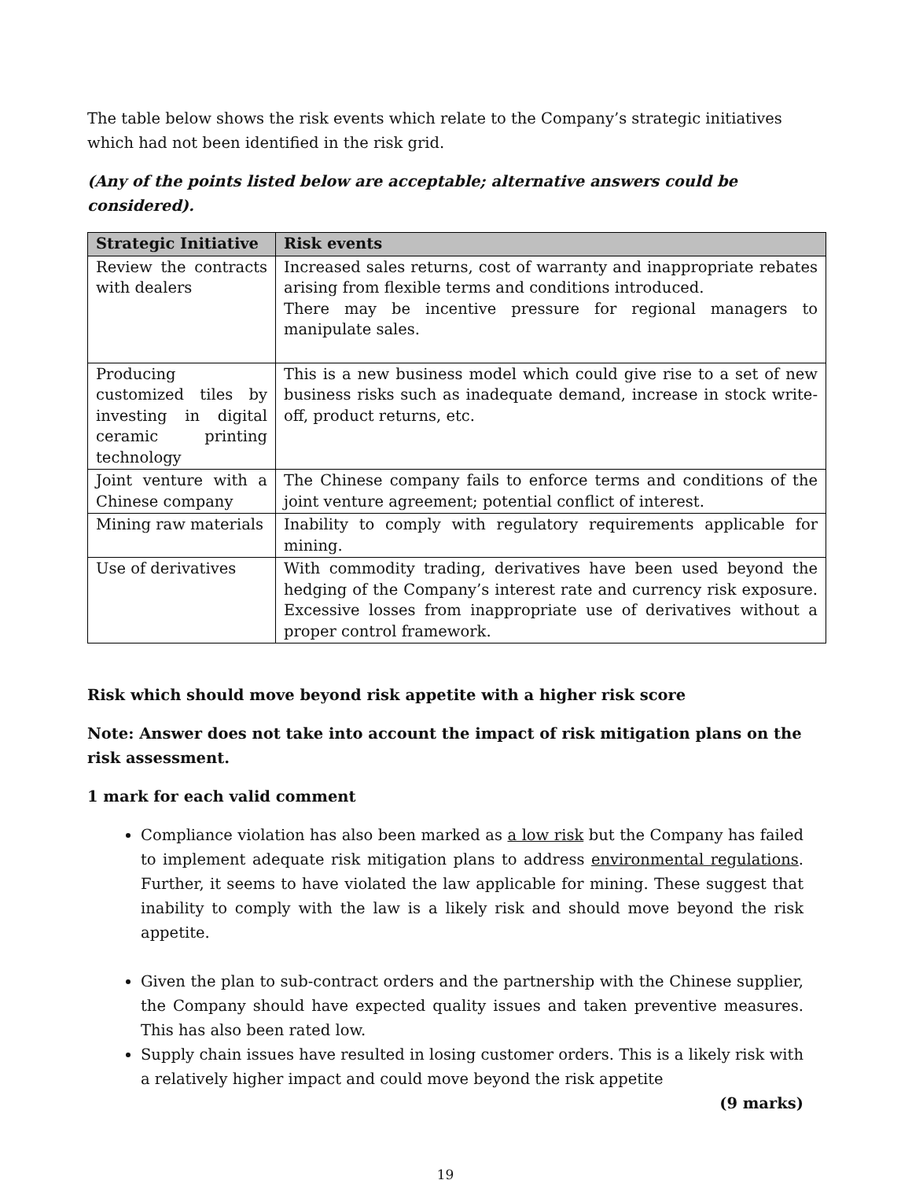The table below shows the risk events which relate to the Company’s strategic initiatives which had not been identified in the risk grid.
(Any of the points listed below are acceptable; alternative answers could be considered).
| Strategic Initiative | Risk events |
| --- | --- |
| Review the contracts with dealers | Increased sales returns, cost of warranty and inappropriate rebates arising from flexible terms and conditions introduced. There may be incentive pressure for regional managers to manipulate sales. |
| Producing customized tiles by investing in digital ceramic printing technology | This is a new business model which could give rise to a set of new business risks such as inadequate demand, increase in stock write-off, product returns, etc. |
| Joint venture with a Chinese company | The Chinese company fails to enforce terms and conditions of the joint venture agreement; potential conflict of interest. |
| Mining raw materials | Inability to comply with regulatory requirements applicable for mining. |
| Use of derivatives | With commodity trading, derivatives have been used beyond the hedging of the Company’s interest rate and currency risk exposure. Excessive losses from inappropriate use of derivatives without a proper control framework. |
Risk which should move beyond risk appetite with a higher risk score
Note: Answer does not take into account the impact of risk mitigation plans on the risk assessment.
1 mark for each valid comment
Compliance violation has also been marked as a low risk but the Company has failed to implement adequate risk mitigation plans to address environmental regulations. Further, it seems to have violated the law applicable for mining. These suggest that inability to comply with the law is a likely risk and should move beyond the risk appetite.
Given the plan to sub-contract orders and the partnership with the Chinese supplier, the Company should have expected quality issues and taken preventive measures. This has also been rated low.
Supply chain issues have resulted in losing customer orders. This is a likely risk with a relatively higher impact and could move beyond the risk appetite
(9 marks)
19